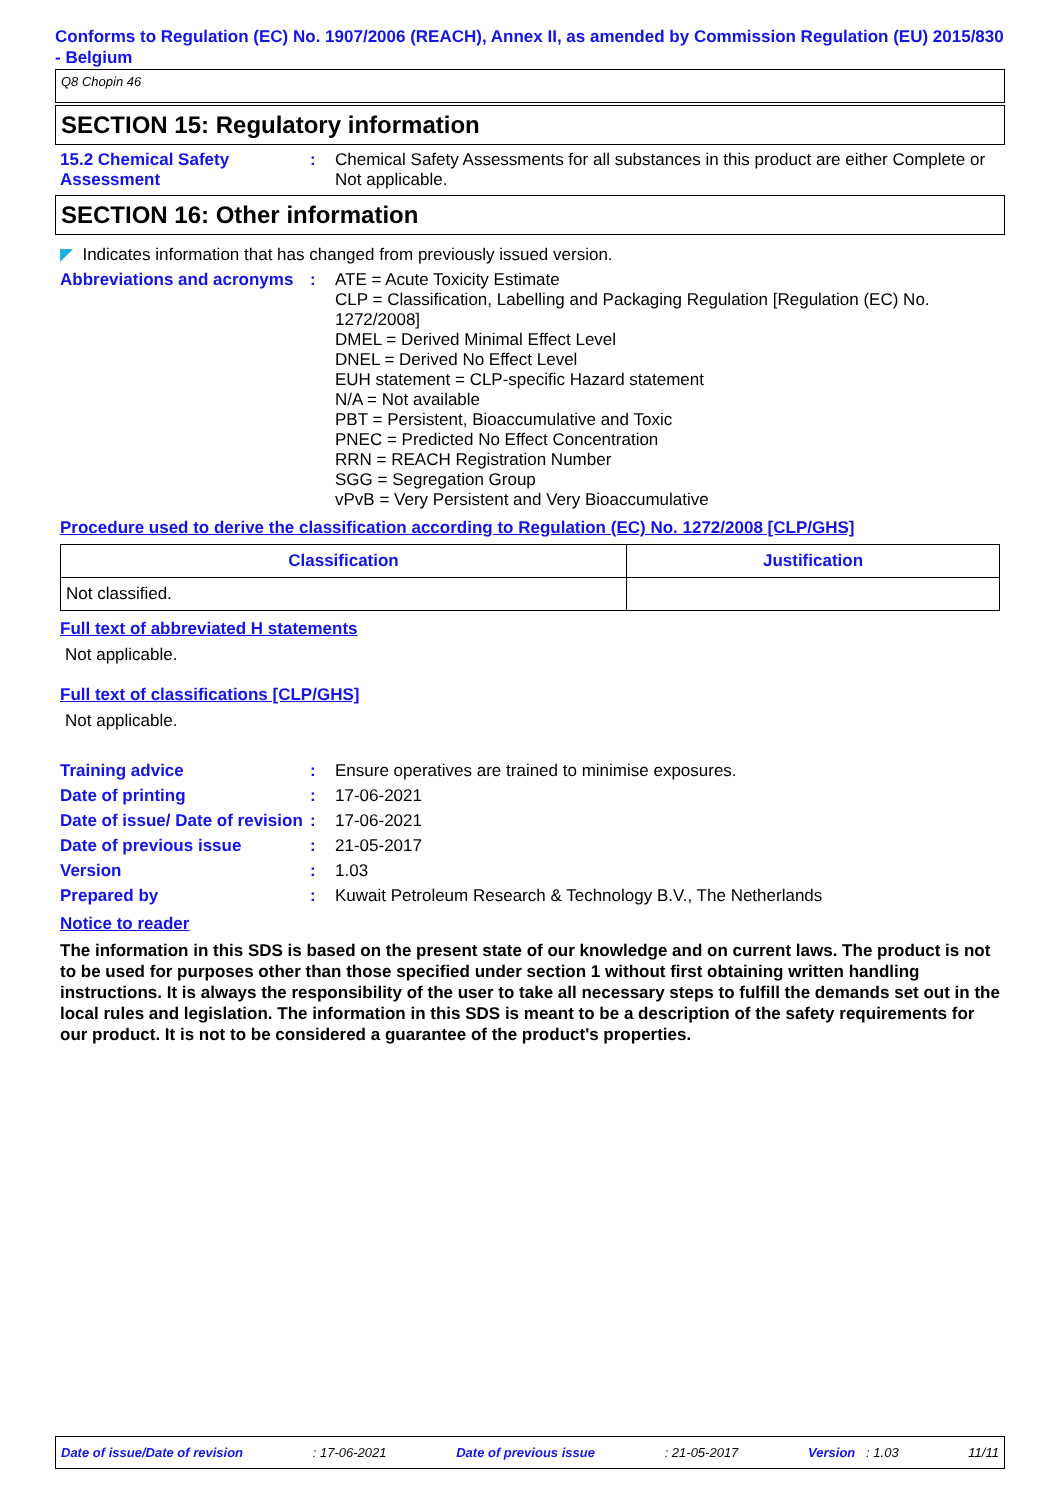Conforms to Regulation (EC) No. 1907/2006 (REACH), Annex II, as amended by Commission Regulation (EU) 2015/830 - Belgium
Q8 Chopin 46
SECTION 15: Regulatory information
15.2 Chemical Safety Assessment
: Chemical Safety Assessments for all substances in this product are either Complete or Not applicable.
SECTION 16: Other information
◤ Indicates information that has changed from previously issued version.
Abbreviations and acronyms
: ATE = Acute Toxicity Estimate
CLP = Classification, Labelling and Packaging Regulation [Regulation (EC) No. 1272/2008]
DMEL = Derived Minimal Effect Level
DNEL = Derived No Effect Level
EUH statement = CLP-specific Hazard statement
N/A = Not available
PBT = Persistent, Bioaccumulative and Toxic
PNEC = Predicted No Effect Concentration
RRN = REACH Registration Number
SGG = Segregation Group
vPvB = Very Persistent and Very Bioaccumulative
Procedure used to derive the classification according to Regulation (EC) No. 1272/2008 [CLP/GHS]
| Classification | Justification |
| --- | --- |
| Not classified. | |
Full text of abbreviated H statements
Not applicable.
Full text of classifications [CLP/GHS]
Not applicable.
Training advice : Ensure operatives are trained to minimise exposures.
Date of printing : 17-06-2021
Date of issue/ Date of revision
: 17-06-2021
Date of previous issue : 21-05-2017
Version : 1.03
Prepared by : Kuwait Petroleum Research & Technology B.V., The Netherlands
Notice to reader
The information in this SDS is based on the present state of our knowledge and on current laws. The product is not to be used for purposes other than those specified under section 1 without first obtaining written handling instructions. It is always the responsibility of the user to take all necessary steps to fulfill the demands set out in the local rules and legislation. The information in this SDS is meant to be a description of the safety requirements for our product. It is not to be considered a guarantee of the product's properties.
Date of issue/Date of revision: 17-06-2021 Date of previous issue: 21-05-2017 Version : 1.03 11/11